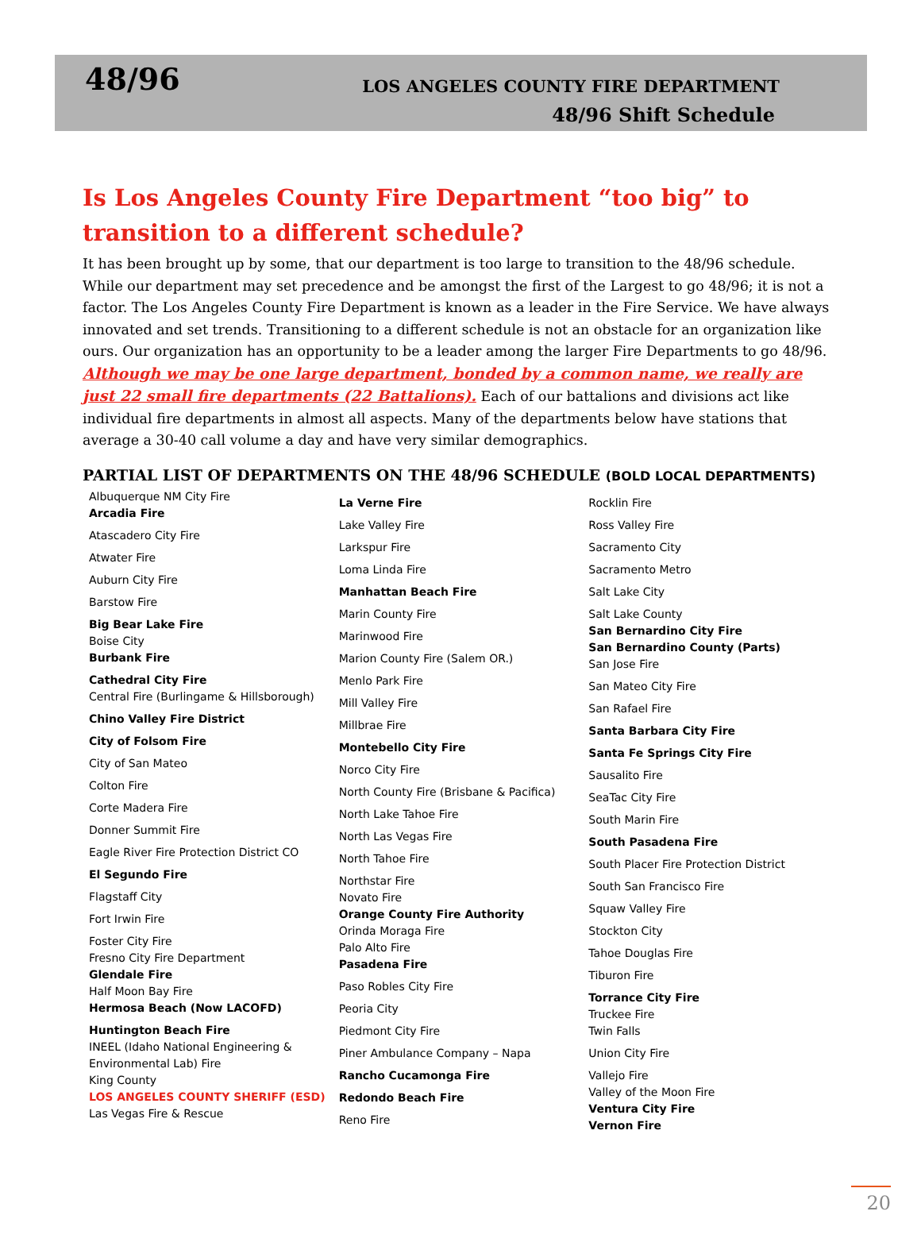48/96
LOS ANGELES COUNTY FIRE DEPARTMENT
48/96 Shift Schedule
Is Los Angeles County Fire Department “too big” to transition to a different schedule?
It has been brought up by some, that our department is too large to transition to the 48/96 schedule. While our department may set precedence and be amongst the first of the Largest to go 48/96; it is not a factor. The Los Angeles County Fire Department is known as a leader in the Fire Service. We have always innovated and set trends. Transitioning to a different schedule is not an obstacle for an organization like ours. Our organization has an opportunity to be a leader among the larger Fire Departments to go 48/96. Although we may be one large department, bonded by a common name, we really are just 22 small fire departments (22 Battalions). Each of our battalions and divisions act like individual fire departments in almost all aspects. Many of the departments below have stations that average a 30-40 call volume a day and have very similar demographics.
PARTIAL LIST OF DEPARTMENTS ON THE 48/96 SCHEDULE (BOLD LOCAL DEPARTMENTS)
Albuquerque NM City Fire
Arcadia Fire
Atascadero City Fire
Atwater Fire
Auburn City Fire
Barstow Fire
Big Bear Lake Fire
Boise City
Burbank Fire
Cathedral City Fire
Central Fire (Burlingame & Hillsborough)
Chino Valley Fire District
City of Folsom Fire
City of San Mateo
Colton Fire
Corte Madera Fire
Donner Summit Fire
Eagle River Fire Protection District CO
El Segundo Fire
Flagstaff City
Fort Irwin Fire
Foster City Fire
Fresno City Fire Department
Glendale Fire
Half Moon Bay Fire
Hermosa Beach (Now LACOFD)
Huntington Beach Fire
INEEL (Idaho National Engineering & Environmental Lab) Fire
King County
LOS ANGELES COUNTY SHERIFF (ESD)
Las Vegas Fire & Rescue
La Verne Fire
Lake Valley Fire
Larkspur Fire
Loma Linda Fire
Manhattan Beach Fire
Marin County Fire
Marinwood Fire
Marion County Fire (Salem OR.)
Menlo Park Fire
Mill Valley Fire
Millbrae Fire
Montebello City Fire
Norco City Fire
North County Fire (Brisbane & Pacifica)
North Lake Tahoe Fire
North Las Vegas Fire
North Tahoe Fire
Northstar Fire
Novato Fire
Orange County Fire Authority
Orinda Moraga Fire
Palo Alto Fire
Pasadena Fire
Paso Robles City Fire
Peoria City
Piedmont City Fire
Piner Ambulance Company – Napa
Rancho Cucamonga Fire
Redondo Beach Fire
Reno Fire
Rocklin Fire
Ross Valley Fire
Sacramento City
Sacramento Metro
Salt Lake City
Salt Lake County
San Bernardino City Fire
San Bernardino County (Parts)
San Jose Fire
San Mateo City Fire
San Rafael Fire
Santa Barbara City Fire
Santa Fe Springs City Fire
Sausalito Fire
SeaTac City Fire
South Marin Fire
South Pasadena Fire
South Placer Fire Protection District
South San Francisco Fire
Squaw Valley Fire
Stockton City
Tahoe Douglas Fire
Tiburon Fire
Torrance City Fire
Truckee Fire
Twin Falls
Union City Fire
Vallejo Fire
Valley of the Moon Fire
Ventura City Fire
Vernon Fire
20